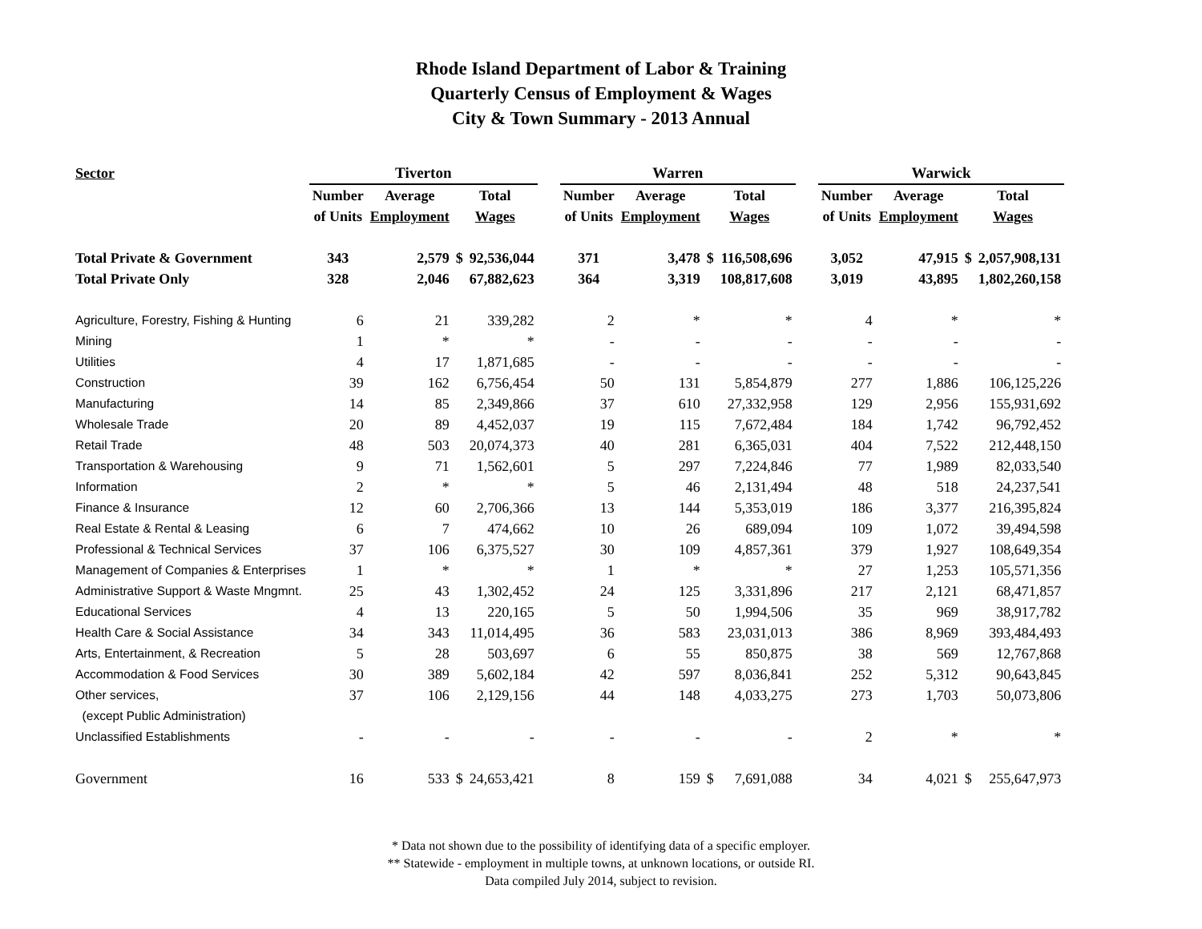Rhode Island Department of Labor & Training
Quarterly Census of Employment & Wages
City & Town Summary - 2013 Annual
| Sector | Tiverton | | | | | Warren | | | | | Warwick | | | |
| | Number | Average | Total | | | Number | Average | Total | | | Number | Average | Total | |
| | of Units | Employment | Wages | | | of Units | Employment | Wages | | | of Units | Employment | Wages | |
| Total Private & Government | 343 | 2,579 | $ | 92,536,044 | | 371 | 3,478 | $ | 116,508,696 | | 3,052 | 47,915 | $ | 2,057,908,131 |
| Total Private Only | 328 | 2,046 | | 67,882,623 | | 364 | 3,319 | | 108,817,608 | | 3,019 | 43,895 | | 1,802,260,158 |
| Agriculture, Forestry, Fishing & Hunting | 6 | 21 | | 339,282 | | 2 | * | | * | | 4 | * | | * |
| Mining | 1 | * | | * | | - | - | | - | | - | - | | - |
| Utilities | 4 | 17 | | 1,871,685 | | - | - | | - | | - | - | | - |
| Construction | 39 | 162 | | 6,756,454 | | 50 | 131 | | 5,854,879 | | 277 | 1,886 | | 106,125,226 |
| Manufacturing | 14 | 85 | | 2,349,866 | | 37 | 610 | | 27,332,958 | | 129 | 2,956 | | 155,931,692 |
| Wholesale Trade | 20 | 89 | | 4,452,037 | | 19 | 115 | | 7,672,484 | | 184 | 1,742 | | 96,792,452 |
| Retail Trade | 48 | 503 | | 20,074,373 | | 40 | 281 | | 6,365,031 | | 404 | 7,522 | | 212,448,150 |
| Transportation & Warehousing | 9 | 71 | | 1,562,601 | | 5 | 297 | | 7,224,846 | | 77 | 1,989 | | 82,033,540 |
| Information | 2 | * | | * | | 5 | 46 | | 2,131,494 | | 48 | 518 | | 24,237,541 |
| Finance & Insurance | 12 | 60 | | 2,706,366 | | 13 | 144 | | 5,353,019 | | 186 | 3,377 | | 216,395,824 |
| Real Estate & Rental & Leasing | 6 | 7 | | 474,662 | | 10 | 26 | | 689,094 | | 109 | 1,072 | | 39,494,598 |
| Professional & Technical Services | 37 | 106 | | 6,375,527 | | 30 | 109 | | 4,857,361 | | 379 | 1,927 | | 108,649,354 |
| Management of Companies & Enterprises | 1 | * | | * | | 1 | * | | * | | 27 | 1,253 | | 105,571,356 |
| Administrative Support & Waste Mngmnt. | 25 | 43 | | 1,302,452 | | 24 | 125 | | 3,331,896 | | 217 | 2,121 | | 68,471,857 |
| Educational Services | 4 | 13 | | 220,165 | | 5 | 50 | | 1,994,506 | | 35 | 969 | | 38,917,782 |
| Health Care & Social Assistance | 34 | 343 | | 11,014,495 | | 36 | 583 | | 23,031,013 | | 386 | 8,969 | | 393,484,493 |
| Arts, Entertainment, & Recreation | 5 | 28 | | 503,697 | | 6 | 55 | | 850,875 | | 38 | 569 | | 12,767,868 |
| Accommodation & Food Services | 30 | 389 | | 5,602,184 | | 42 | 597 | | 8,036,841 | | 252 | 5,312 | | 90,643,845 |
| Other services, | 37 | 106 | | 2,129,156 | | 44 | 148 | | 4,033,275 | | 273 | 1,703 | | 50,073,806 |
| (except Public Administration) | | | | | | | | | | | | | | |
| Unclassified Establishments | - | - | | - | | - | - | | - | | 2 | * | | * |
| Government | 16 | 533 | $ | 24,653,421 | | 8 | 159 | $ | 7,691,088 | | 34 | 4,021 | $ | 255,647,973 |
* Data not shown due to the possibility of identifying data of a specific employer.
** Statewide - employment in multiple towns, at unknown locations, or outside RI.
Data compiled July 2014, subject to revision.